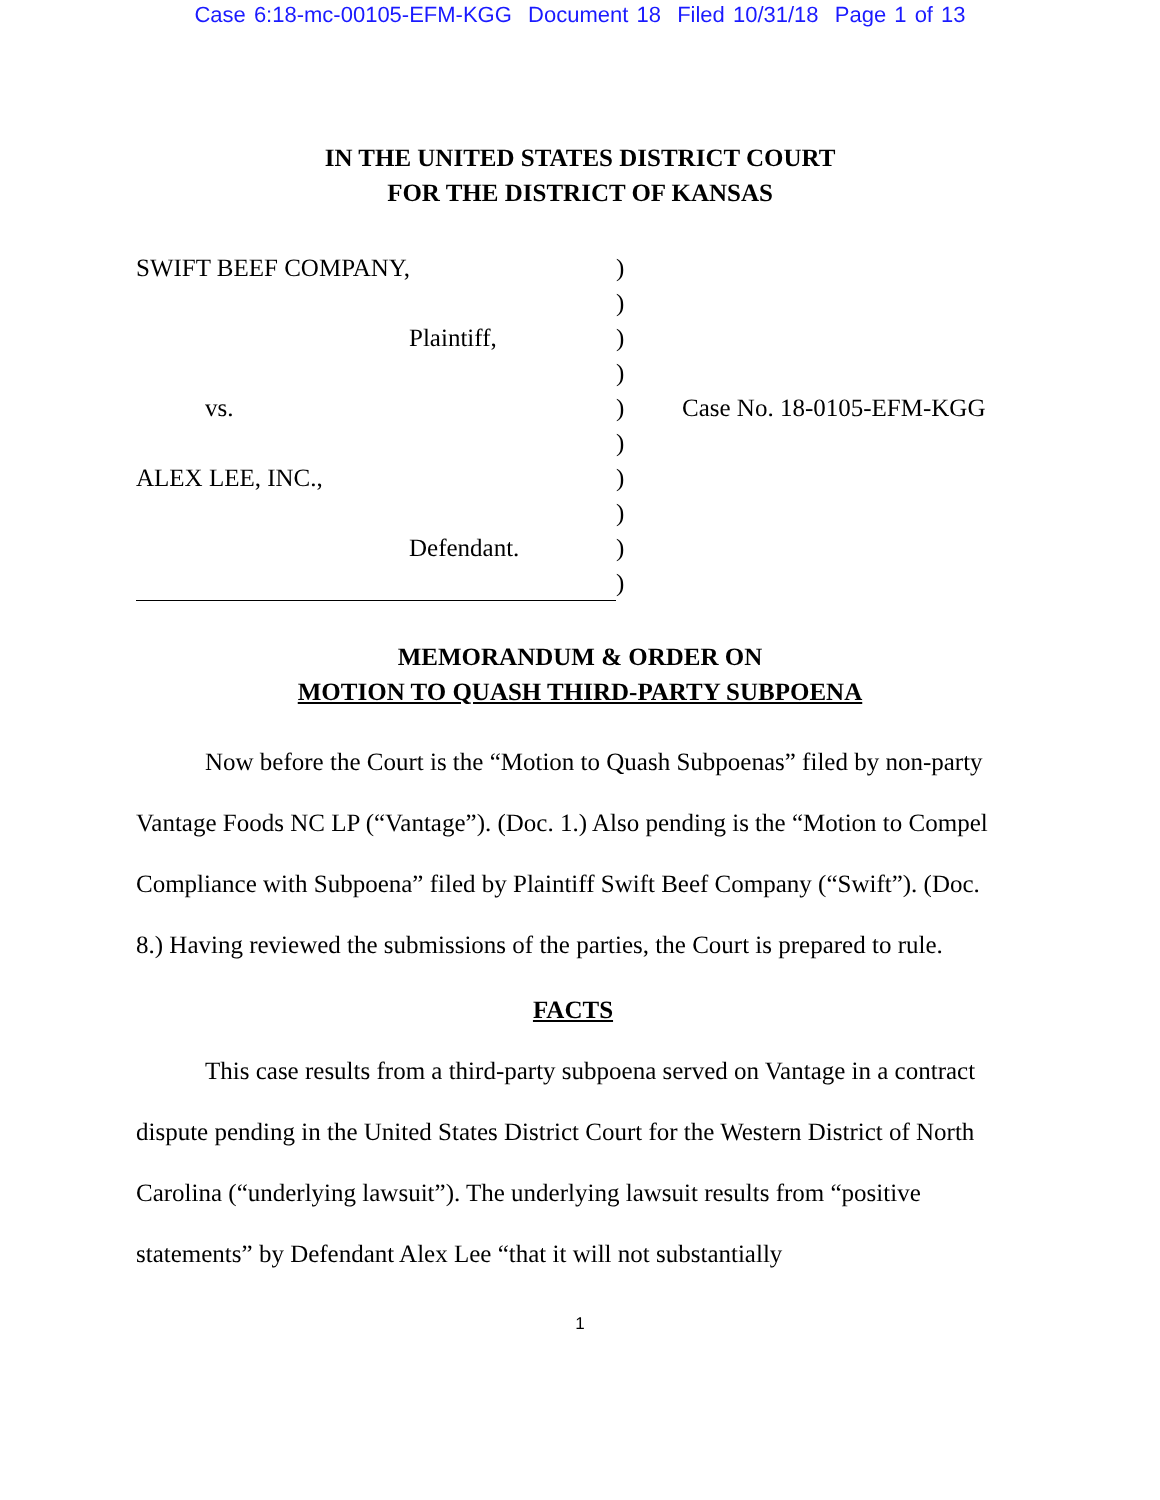Case 6:18-mc-00105-EFM-KGG Document 18 Filed 10/31/18 Page 1 of 13
IN THE UNITED STATES DISTRICT COURT
FOR THE DISTRICT OF KANSAS
SWIFT BEEF COMPANY,
Plaintiff,
vs.
ALEX LEE, INC.,
Defendant.
)
)
)
)
)
)
)
)
)
)
Case No. 18-0105-EFM-KGG
MEMORANDUM & ORDER ON
MOTION TO QUASH THIRD-PARTY SUBPOENA
Now before the Court is the “Motion to Quash Subpoenas” filed by non-party Vantage Foods NC LP (“Vantage”). (Doc. 1.) Also pending is the “Motion to Compel Compliance with Subpoena” filed by Plaintiff Swift Beef Company (“Swift”). (Doc. 8.) Having reviewed the submissions of the parties, the Court is prepared to rule.
FACTS
This case results from a third-party subpoena served on Vantage in a contract dispute pending in the United States District Court for the Western District of North Carolina (“underlying lawsuit”). The underlying lawsuit results from “positive statements” by Defendant Alex Lee “that it will not substantially
1